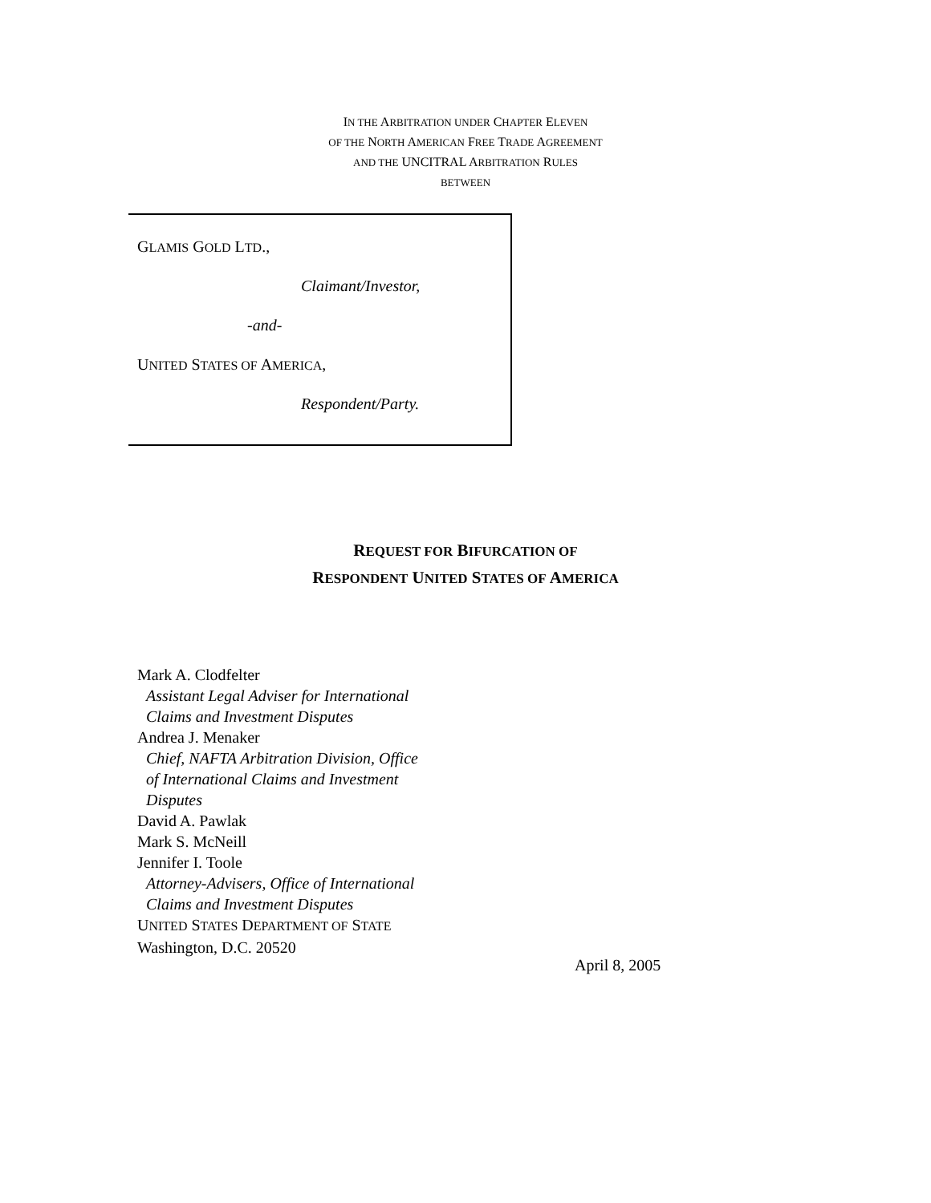IN THE ARBITRATION UNDER CHAPTER ELEVEN
OF THE NORTH AMERICAN FREE TRADE AGREEMENT
AND THE UNCITRAL ARBITRATION RULES
BETWEEN
GLAMIS GOLD LTD.,
Claimant/Investor,
-and-
UNITED STATES OF AMERICA,
Respondent/Party.
REQUEST FOR BIFURCATION OF
RESPONDENT UNITED STATES OF AMERICA
Mark A. Clodfelter
Assistant Legal Adviser for International
Claims and Investment Disputes
Andrea J. Menaker
Chief, NAFTA Arbitration Division, Office
of International Claims and Investment
Disputes
David A. Pawlak
Mark S. McNeill
Jennifer I. Toole
Attorney-Advisers, Office of International
Claims and Investment Disputes
UNITED STATES DEPARTMENT OF STATE
Washington, D.C. 20520
April 8, 2005